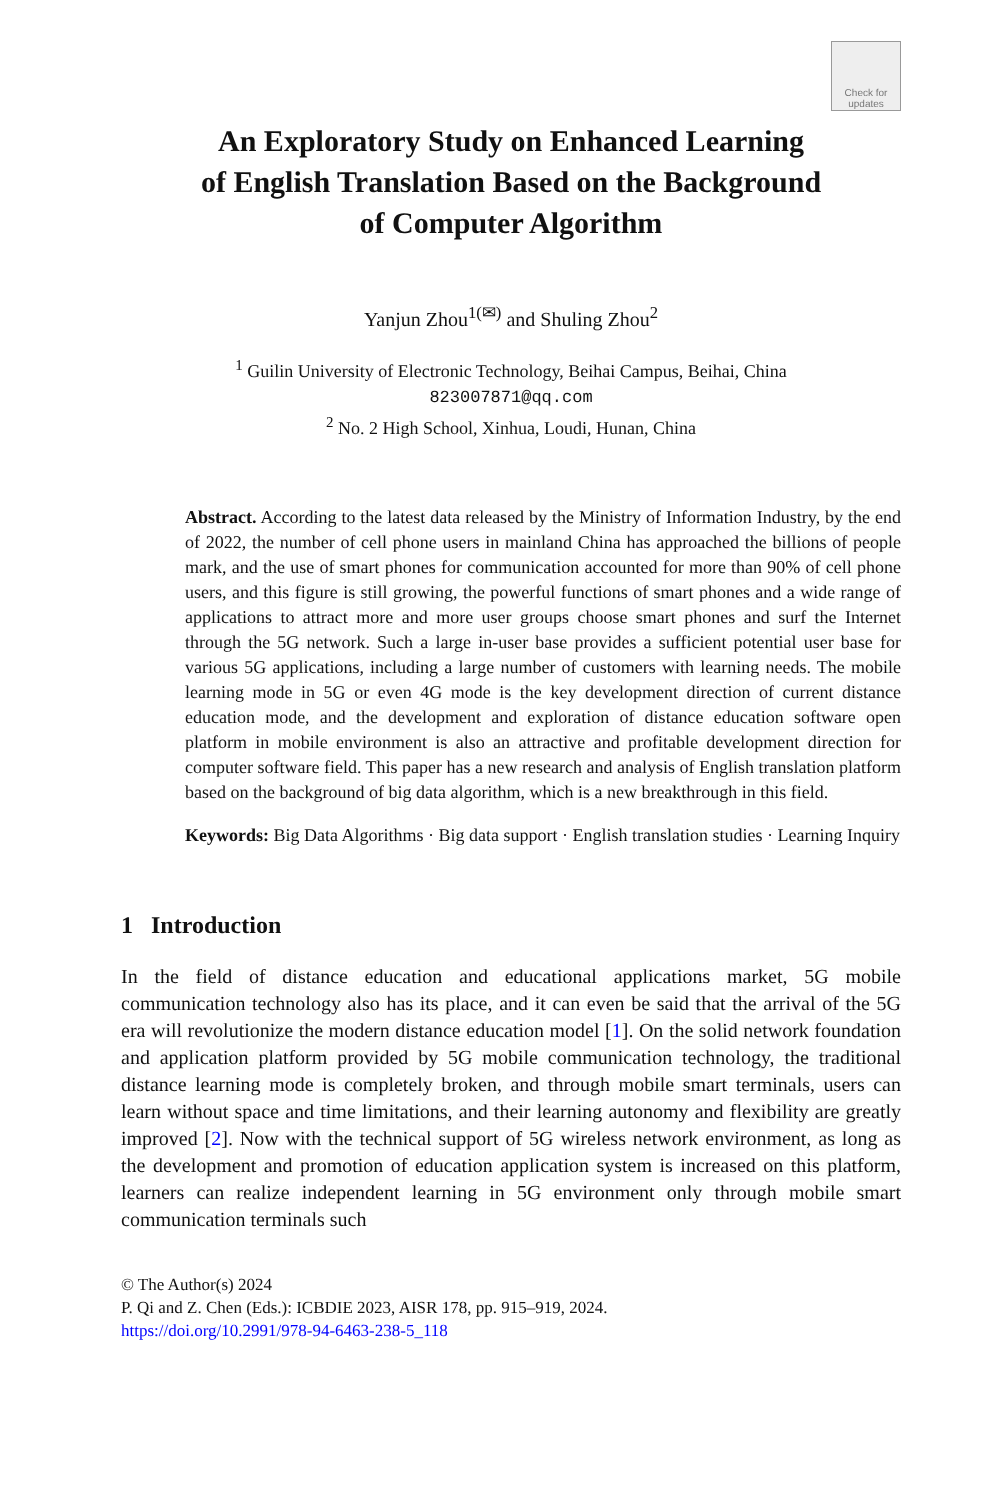Check for updates
An Exploratory Study on Enhanced Learning
of English Translation Based on the Background
of Computer Algorithm
Yanjun Zhou<sup>1(✉)</sup> and Shuling Zhou<sup>2</sup>
<sup>1</sup> Guilin University of Electronic Technology, Beihai Campus, Beihai, China
823007871@qq.com
<sup>2</sup> No. 2 High School, Xinhua, Loudi, Hunan, China
Abstract. According to the latest data released by the Ministry of Information Industry, by the end of 2022, the number of cell phone users in mainland China has approached the billions of people mark, and the use of smart phones for communication accounted for more than 90% of cell phone users, and this figure is still growing, the powerful functions of smart phones and a wide range of applications to attract more and more user groups choose smart phones and surf the Internet through the 5G network. Such a large in-user base provides a sufficient potential user base for various 5G applications, including a large number of customers with learning needs. The mobile learning mode in 5G or even 4G mode is the key development direction of current distance education mode, and the development and exploration of distance education software open platform in mobile environment is also an attractive and profitable development direction for computer software field. This paper has a new research and analysis of English translation platform based on the background of big data algorithm, which is a new breakthrough in this field.
Keywords: Big Data Algorithms · Big data support · English translation studies · Learning Inquiry
1 Introduction
In the field of distance education and educational applications market, 5G mobile communication technology also has its place, and it can even be said that the arrival of the 5G era will revolutionize the modern distance education model [1]. On the solid network foundation and application platform provided by 5G mobile communication technology, the traditional distance learning mode is completely broken, and through mobile smart terminals, users can learn without space and time limitations, and their learning autonomy and flexibility are greatly improved [2]. Now with the technical support of 5G wireless network environment, as long as the development and promotion of education application system is increased on this platform, learners can realize independent learning in 5G environment only through mobile smart communication terminals such
© The Author(s) 2024
P. Qi and Z. Chen (Eds.): ICBDIE 2023, AISR 178, pp. 915–919, 2024.
https://doi.org/10.2991/978-94-6463-238-5_118